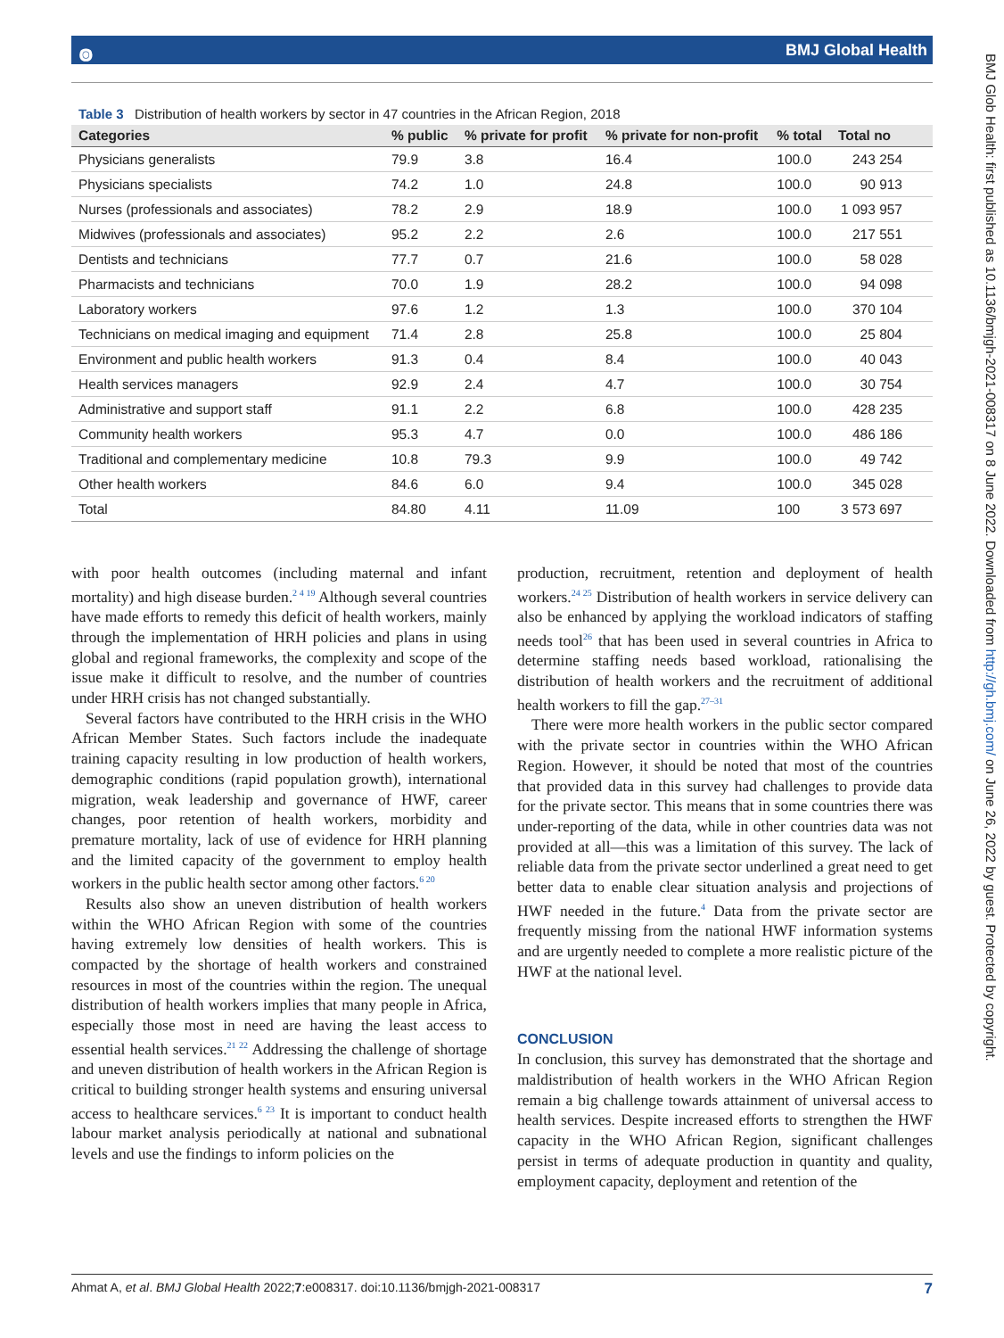๏ BMJ Global Health
BMJ Glob Health: first published as 10.1136/bmjgh-2021-008317 on 8 June 2022. Downloaded from http://gh.bmj.com/ on June 26, 2022 by guest. Protected by copyright.
Table 3 Distribution of health workers by sector in 47 countries in the African Region, 2018
| Categories | % public | % private for profit | % private for non-profit | % total | Total no |
| --- | --- | --- | --- | --- | --- |
| Physicians generalists | 79.9 | 3.8 | 16.4 | 100.0 | 243 254 |
| Physicians specialists | 74.2 | 1.0 | 24.8 | 100.0 | 90 913 |
| Nurses (professionals and associates) | 78.2 | 2.9 | 18.9 | 100.0 | 1 093 957 |
| Midwives (professionals and associates) | 95.2 | 2.2 | 2.6 | 100.0 | 217 551 |
| Dentists and technicians | 77.7 | 0.7 | 21.6 | 100.0 | 58 028 |
| Pharmacists and technicians | 70.0 | 1.9 | 28.2 | 100.0 | 94 098 |
| Laboratory workers | 97.6 | 1.2 | 1.3 | 100.0 | 370 104 |
| Technicians on medical imaging and equipment | 71.4 | 2.8 | 25.8 | 100.0 | 25 804 |
| Environment and public health workers | 91.3 | 0.4 | 8.4 | 100.0 | 40 043 |
| Health services managers | 92.9 | 2.4 | 4.7 | 100.0 | 30 754 |
| Administrative and support staff | 91.1 | 2.2 | 6.8 | 100.0 | 428 235 |
| Community health workers | 95.3 | 4.7 | 0.0 | 100.0 | 486 186 |
| Traditional and complementary medicine | 10.8 | 79.3 | 9.9 | 100.0 | 49 742 |
| Other health workers | 84.6 | 6.0 | 9.4 | 100.0 | 345 028 |
| Total | 84.80 | 4.11 | 11.09 | 100 | 3 573 697 |
with poor health outcomes (including maternal and infant mortality) and high disease burden.<sup>2 4 19</sup> Although several countries have made efforts to remedy this deficit of health workers, mainly through the implementation of HRH policies and plans in using global and regional frameworks, the complexity and scope of the issue make it difficult to resolve, and the number of countries under HRH crisis has not changed substantially.
Several factors have contributed to the HRH crisis in the WHO African Member States. Such factors include the inadequate training capacity resulting in low production of health workers, demographic conditions (rapid population growth), international migration, weak leadership and governance of HWF, career changes, poor retention of health workers, morbidity and premature mortality, lack of use of evidence for HRH planning and the limited capacity of the government to employ health workers in the public health sector among other factors.<sup>6 20</sup>
Results also show an uneven distribution of health workers within the WHO African Region with some of the countries having extremely low densities of health workers. This is compacted by the shortage of health workers and constrained resources in most of the countries within the region. The unequal distribution of health workers implies that many people in Africa, especially those most in need are having the least access to essential health services.<sup>21 22</sup> Addressing the challenge of shortage and uneven distribution of health workers in the African Region is critical to building stronger health systems and ensuring universal access to healthcare services.<sup>6 23</sup> It is important to conduct health labour market analysis periodically at national and subnational levels and use the findings to inform policies on the
production, recruitment, retention and deployment of health workers.<sup>24 25</sup> Distribution of health workers in service delivery can also be enhanced by applying the workload indicators of staffing needs tool<sup>26</sup> that has been used in several countries in Africa to determine staffing needs based workload, rationalising the distribution of health workers and the recruitment of additional health workers to fill the gap.<sup>27–31</sup>
There were more health workers in the public sector compared with the private sector in countries within the WHO African Region. However, it should be noted that most of the countries that provided data in this survey had challenges to provide data for the private sector. This means that in some countries there was under-reporting of the data, while in other countries data was not provided at all—this was a limitation of this survey. The lack of reliable data from the private sector underlined a great need to get better data to enable clear situation analysis and projections of HWF needed in the future.<sup>4</sup> Data from the private sector are frequently missing from the national HWF information systems and are urgently needed to complete a more realistic picture of the HWF at the national level.
CONCLUSION
In conclusion, this survey has demonstrated that the shortage and maldistribution of health workers in the WHO African Region remain a big challenge towards attainment of universal access to health services. Despite increased efforts to strengthen the HWF capacity in the WHO African Region, significant challenges persist in terms of adequate production in quantity and quality, employment capacity, deployment and retention of the
Ahmat A, et al. BMJ Global Health 2022;7:e008317. doi:10.1136/bmjgh-2021-008317 7